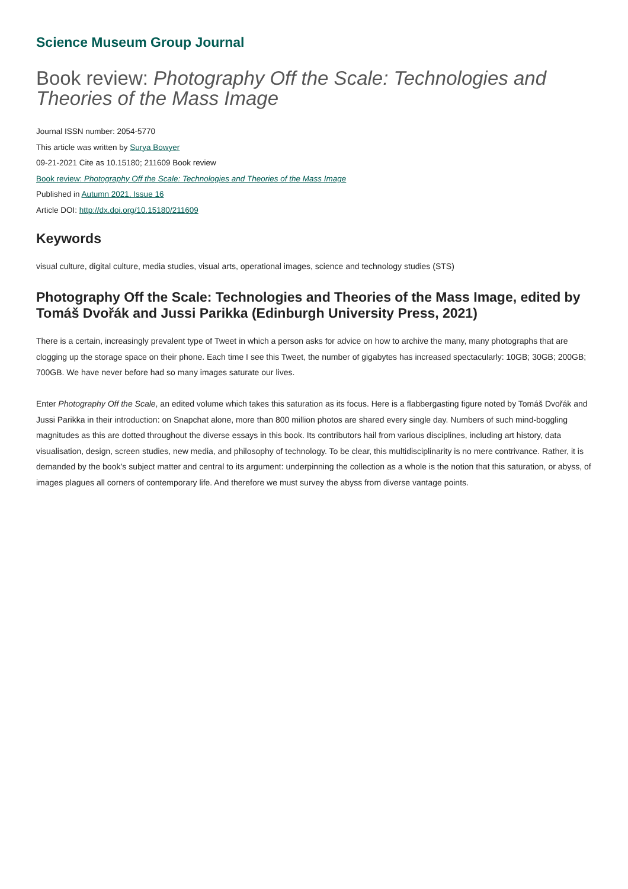Science Museum Group Journal
Book review: Photography Off the Scale: Technologies and Theories of the Mass Image
Journal ISSN number: 2054-5770
This article was written by Surya Bowyer
09-21-2021 Cite as 10.15180; 211609 Book review
Book review: Photography Off the Scale: Technologies and Theories of the Mass Image
Published in Autumn 2021, Issue 16
Article DOI: http://dx.doi.org/10.15180/211609
Keywords
visual culture, digital culture, media studies, visual arts, operational images, science and technology studies (STS)
Photography Off the Scale: Technologies and Theories of the Mass Image, edited by Tomáš Dvořák and Jussi Parikka (Edinburgh University Press, 2021)
There is a certain, increasingly prevalent type of Tweet in which a person asks for advice on how to archive the many, many photographs that are clogging up the storage space on their phone. Each time I see this Tweet, the number of gigabytes has increased spectacularly: 10GB; 30GB; 200GB; 700GB. We have never before had so many images saturate our lives.
Enter Photography Off the Scale, an edited volume which takes this saturation as its focus. Here is a flabbergasting figure noted by Tomáš Dvořák and Jussi Parikka in their introduction: on Snapchat alone, more than 800 million photos are shared every single day. Numbers of such mind-boggling magnitudes as this are dotted throughout the diverse essays in this book. Its contributors hail from various disciplines, including art history, data visualisation, design, screen studies, new media, and philosophy of technology. To be clear, this multidisciplinarity is no mere contrivance. Rather, it is demanded by the book’s subject matter and central to its argument: underpinning the collection as a whole is the notion that this saturation, or abyss, of images plagues all corners of contemporary life. And therefore we must survey the abyss from diverse vantage points.